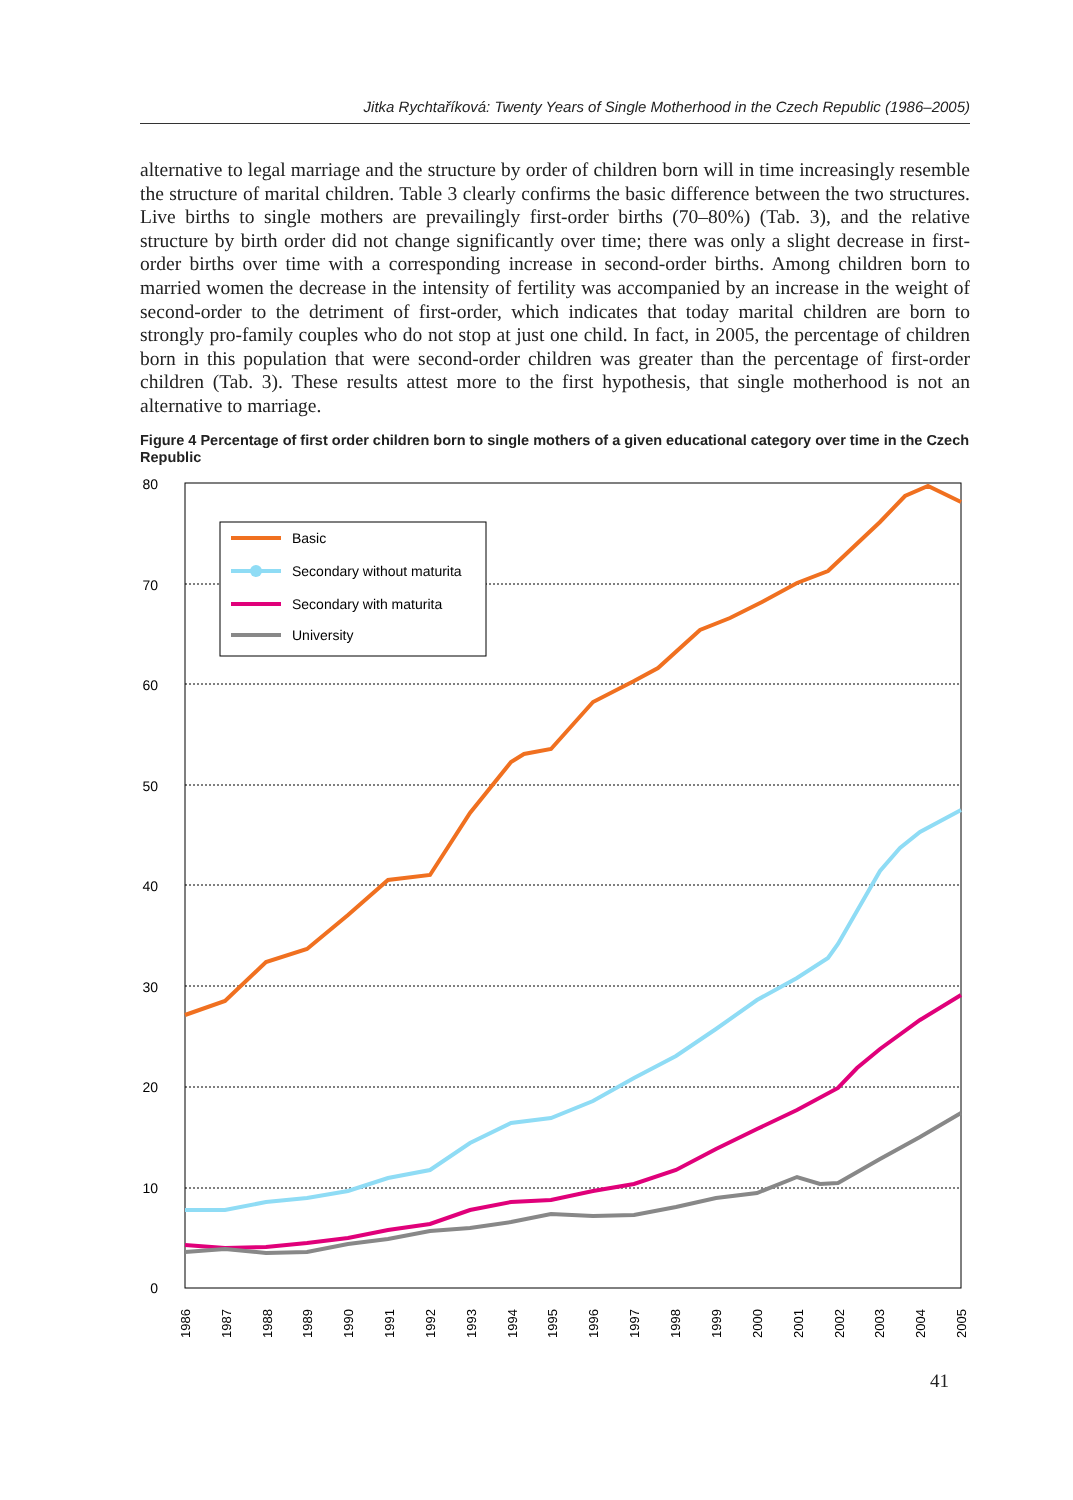Jitka Rychtaříková: Twenty Years of Single Motherhood in the Czech Republic (1986–2005)
alternative to legal marriage and the structure by order of children born will in time increasingly resemble the structure of marital children. Table 3 clearly confirms the basic difference between the two structures. Live births to single mothers are prevailingly first-order births (70–80%) (Tab. 3), and the relative structure by birth order did not change significantly over time; there was only a slight decrease in first-order births over time with a corresponding increase in second-order births. Among children born to married women the decrease in the intensity of fertility was accompanied by an increase in the weight of second-order to the detriment of first-order, which indicates that today marital children are born to strongly pro-family couples who do not stop at just one child. In fact, in 2005, the percentage of children born in this population that were second-order children was greater than the percentage of first-order children (Tab. 3). These results attest more to the first hypothesis, that single motherhood is not an alternative to marriage.
Figure 4 Percentage of first order children born to single mothers of a given educational category over time in the Czech Republic
80
70
60
50
40
30
20
10
0
Basic
Secondary without maturita
Secondary with maturita
University
1986
1987
1988
1989
1990
1991
1992
1993
1994
1995
1996
1997
1998
1999
2000
2001
2002
2003
2004
2005
41